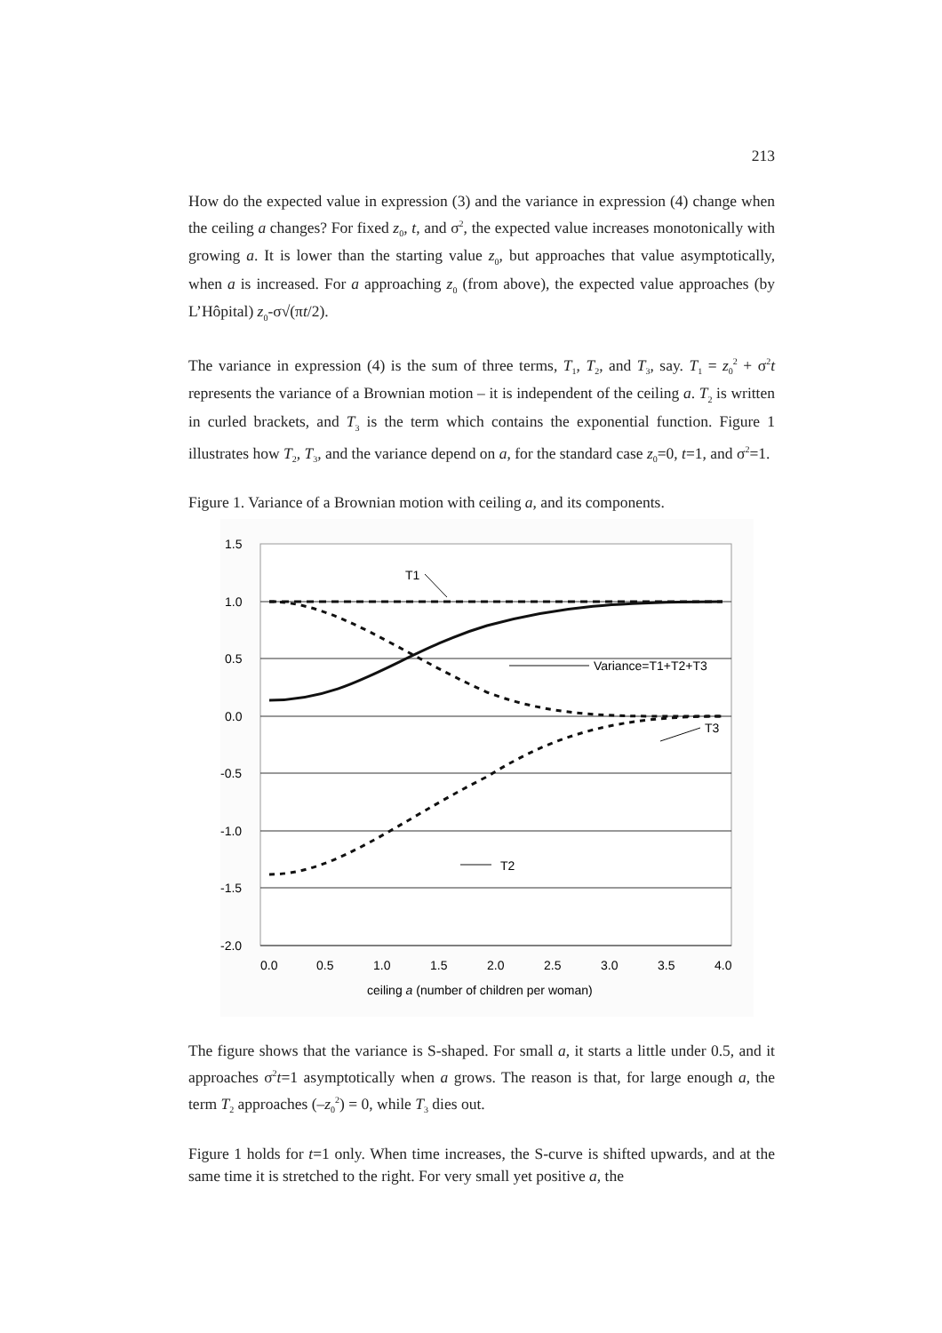213
How do the expected value in expression (3) and the variance in expression (4) change when the ceiling a changes? For fixed z<sub>0</sub>, t, and σ<sup>2</sup>, the expected value increases monotonically with growing a. It is lower than the starting value z<sub>0</sub>, but approaches that value asymptotically, when a is increased. For a approaching z<sub>0</sub> (from above), the expected value approaches (by L’Hôpital) z<sub>0</sub>-σ√(πt/2).
The variance in expression (4) is the sum of three terms, T<sub>1</sub>, T<sub>2</sub>, and T<sub>3</sub>, say. T<sub>1</sub> = z<sub>0</sub><sup>2</sup> + σ<sup>2</sup>t represents the variance of a Brownian motion – it is independent of the ceiling a. T<sub>2</sub> is written in curled brackets, and T<sub>3</sub> is the term which contains the exponential function. Figure 1 illustrates how T<sub>2</sub>, T<sub>3</sub>, and the variance depend on a, for the standard case z<sub>0</sub>=0, t=1, and σ<sup>2</sup>=1.
Figure 1. Variance of a Brownian motion with ceiling a, and its components.
1.5
1.0
0.5
0.0
-0.5
-1.0
-1.5
-2.0
0.0
0.5
1.0
1.5
2.0
2.5
3.0
3.5
4.0
ceiling a (number of children per woman)
T1
Variance=T1+T2+T3
T3
T2
The figure shows that the variance is S-shaped. For small a, it starts a little under 0.5, and it approaches σ<sup>2</sup>t=1 asymptotically when a grows. The reason is that, for large enough a, the term T<sub>2</sub> approaches (–z<sub>0</sub><sup>2</sup>) = 0, while T<sub>3</sub> dies out.
Figure 1 holds for t=1 only. When time increases, the S-curve is shifted upwards, and at the same time it is stretched to the right. For very small yet positive a, the